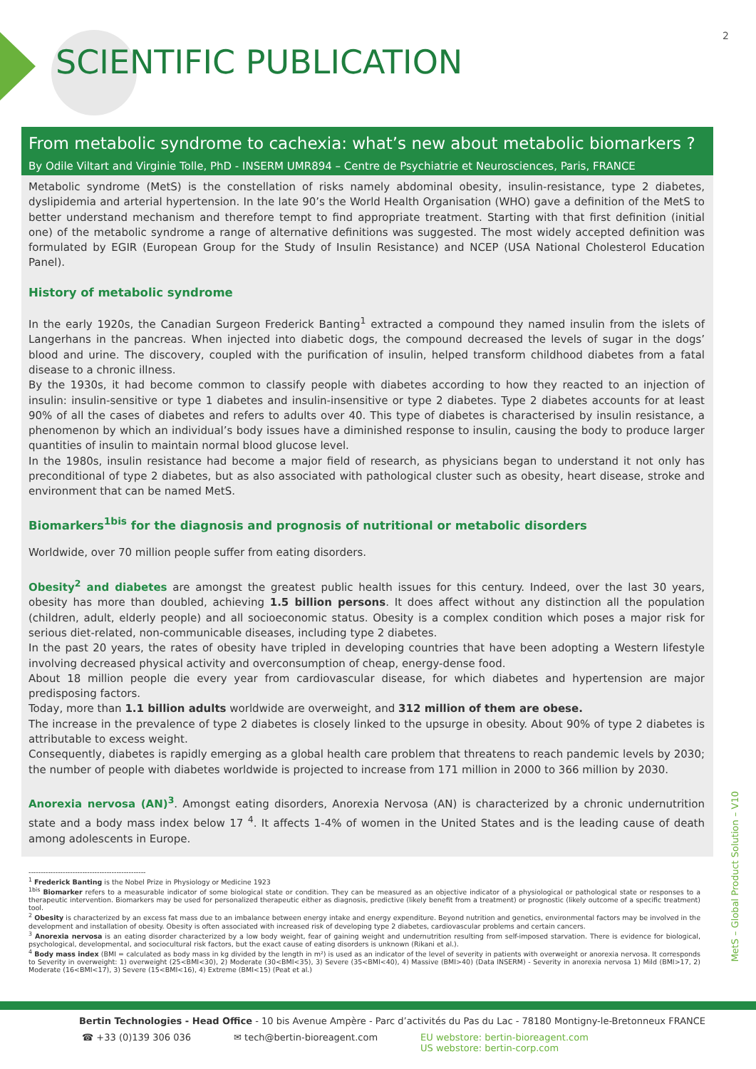2
SCIENTIFIC PUBLICATION
From metabolic syndrome to cachexia: what’s new about metabolic biomarkers ?
By Odile Viltart and Virginie Tolle, PhD - INSERM UMR894 – Centre de Psychiatrie et Neurosciences, Paris, FRANCE
Metabolic syndrome (MetS) is the constellation of risks namely abdominal obesity, insulin-resistance, type 2 diabetes, dyslipidemia and arterial hypertension. In the late 90’s the World Health Organisation (WHO) gave a definition of the MetS to better understand mechanism and therefore tempt to find appropriate treatment. Starting with that first definition (initial one) of the metabolic syndrome a range of alternative definitions was suggested. The most widely accepted definition was formulated by EGIR (European Group for the Study of Insulin Resistance) and NCEP (USA National Cholesterol Education Panel).
History of metabolic syndrome
In the early 1920s, the Canadian Surgeon Frederick Banting<sup>1</sup> extracted a compound they named insulin from the islets of Langerhans in the pancreas. When injected into diabetic dogs, the compound decreased the levels of sugar in the dogs’ blood and urine. The discovery, coupled with the purification of insulin, helped transform childhood diabetes from a fatal disease to a chronic illness.
By the 1930s, it had become common to classify people with diabetes according to how they reacted to an injection of insulin: insulin-sensitive or type 1 diabetes and insulin-insensitive or type 2 diabetes. Type 2 diabetes accounts for at least 90% of all the cases of diabetes and refers to adults over 40. This type of diabetes is characterised by insulin resistance, a phenomenon by which an individual’s body issues have a diminished response to insulin, causing the body to produce larger quantities of insulin to maintain normal blood glucose level.
In the 1980s, insulin resistance had become a major field of research, as physicians began to understand it not only has preconditional of type 2 diabetes, but as also associated with pathological cluster such as obesity, heart disease, stroke and environment that can be named MetS.
Biomarkers<sup>1bis</sup> for the diagnosis and prognosis of nutritional or metabolic disorders
Worldwide, over 70 million people suffer from eating disorders.
Obesity<sup>2</sup> and diabetes are amongst the greatest public health issues for this century. Indeed, over the last 30 years, obesity has more than doubled, achieving 1.5 billion persons. It does affect without any distinction all the population (children, adult, elderly people) and all socioeconomic status. Obesity is a complex condition which poses a major risk for serious diet-related, non-communicable diseases, including type 2 diabetes.
In the past 20 years, the rates of obesity have tripled in developing countries that have been adopting a Western lifestyle involving decreased physical activity and overconsumption of cheap, energy-dense food.
About 18 million people die every year from cardiovascular disease, for which diabetes and hypertension are major predisposing factors.
Today, more than 1.1 billion adults worldwide are overweight, and 312 million of them are obese.
The increase in the prevalence of type 2 diabetes is closely linked to the upsurge in obesity. About 90% of type 2 diabetes is attributable to excess weight.
Consequently, diabetes is rapidly emerging as a global health care problem that threatens to reach pandemic levels by 2030; the number of people with diabetes worldwide is projected to increase from 171 million in 2000 to 366 million by 2030.
Anorexia nervosa (AN)<sup>3</sup>. Amongst eating disorders, Anorexia Nervosa (AN) is characterized by a chronic undernutrition state and a body mass index below 17 <sup>4</sup>. It affects 1-4% of women in the United States and is the leading cause of death among adolescents in Europe.
------------------------------------------------
<sup>1</sup> Frederick Banting is the Nobel Prize in Physiology or Medicine 1923
<sup>1bis</sup> Biomarker refers to a measurable indicator of some biological state or condition. They can be measured as an objective indicator of a physiological or pathological state or responses to a therapeutic intervention. Biomarkers may be used for personalized therapeutic either as diagnosis, predictive (likely benefit from a treatment) or prognostic (likely outcome of a specific treatment) tool.
<sup>2</sup> Obesity is characterized by an excess fat mass due to an imbalance between energy intake and energy expenditure. Beyond nutrition and genetics, environmental factors may be involved in the development and installation of obesity. Obesity is often associated with increased risk of developing type 2 diabetes, cardiovascular problems and certain cancers.
<sup>3</sup> Anorexia nervosa is an eating disorder characterized by a low body weight, fear of gaining weight and undernutrition resulting from self-imposed starvation. There is evidence for biological, psychological, developmental, and sociocultural risk factors, but the exact cause of eating disorders is unknown (Rikani et al.).
<sup>4</sup> Body mass index (BMI = calculated as body mass in kg divided by the length in m²) is used as an indicator of the level of severity in patients with overweight or anorexia nervosa. It corresponds to Severity in overweight: 1) overweight (25<BMI<30), 2) Moderate (30<BMI<35), 3) Severe (35<BMI<40), 4) Massive (BMI>40) (Data INSERM) - Severity in anorexia nervosa 1) Mild (BMI>17, 2) Moderate (16<BMI<17), 3) Severe (15<BMI<16), 4) Extreme (BMI<15) (Peat et al.)
MetS – Global Product Solution – V10
Bertin Technologies - Head Office - 10 bis Avenue Ampère - Parc d’activités du Pas du Lac - 78180 Montigny-le-Bretonneux FRANCE
☎ +33 (0)139 306 036 ✉ tech@bertin-bioreagent.com EU webstore: bertin-bioreagent.com
US webstore: bertin-corp.com